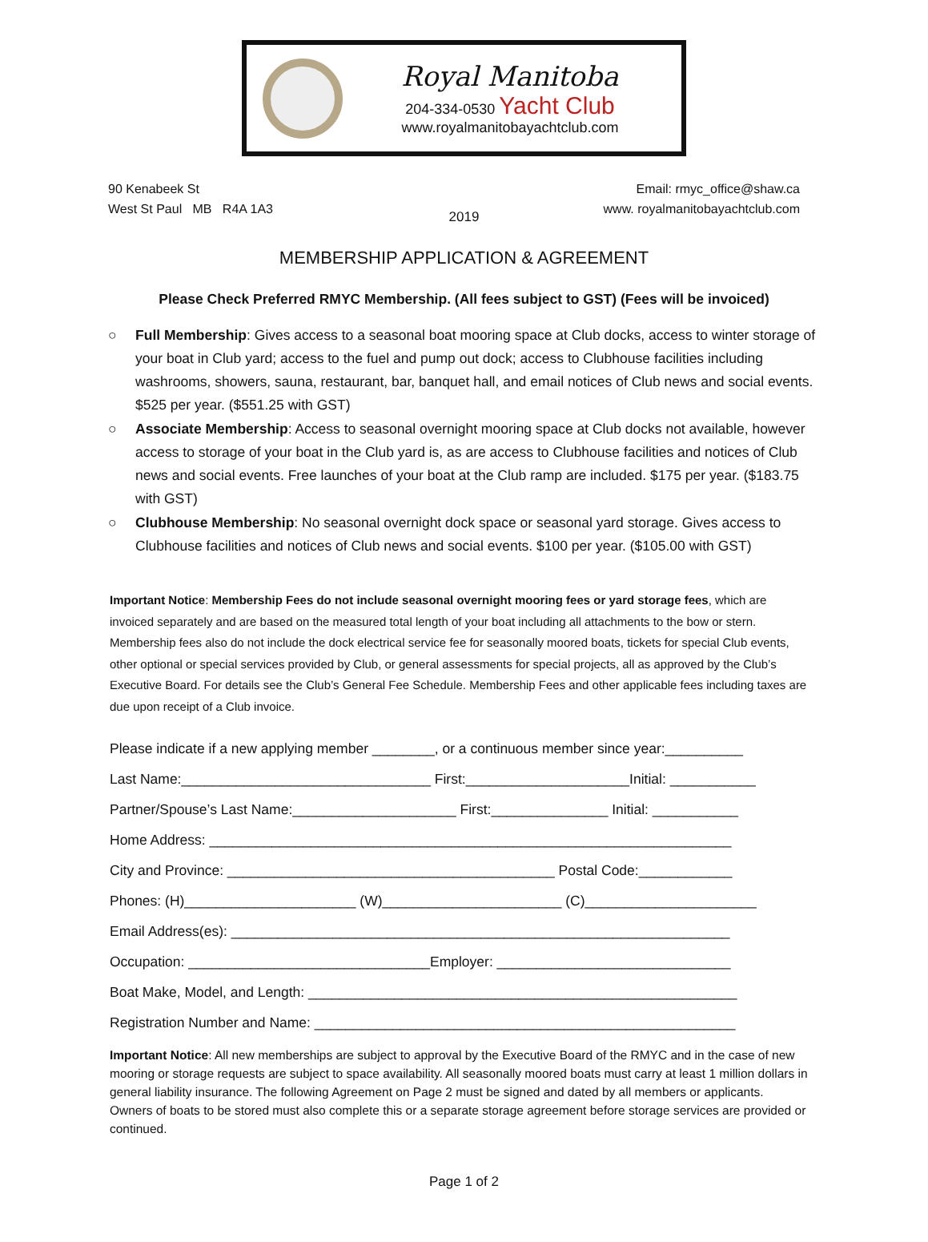Royal Manitoba
204-334-0530 Yacht Club
www.royalmanitobayachtclub.com
90 Kenabeek St
West St Paul MB R4A 1A3
Email: rmyc_office@shaw.ca
www. royalmanitobayachtclub.com
2019
MEMBERSHIP APPLICATION & AGREEMENT
Please Check Preferred RMYC Membership. (All fees subject to GST) (Fees will be invoiced)
○ Full Membership: Gives access to a seasonal boat mooring space at Club docks, access to winter storage of your boat in Club yard; access to the fuel and pump out dock; access to Clubhouse facilities including washrooms, showers, sauna, restaurant, bar, banquet hall, and email notices of Club news and social events. $525 per year. ($551.25 with GST)
○ Associate Membership: Access to seasonal overnight mooring space at Club docks not available, however access to storage of your boat in the Club yard is, as are access to Clubhouse facilities and notices of Club news and social events. Free launches of your boat at the Club ramp are included. $175 per year. ($183.75 with GST)
○ Clubhouse Membership: No seasonal overnight dock space or seasonal yard storage. Gives access to Clubhouse facilities and notices of Club news and social events. $100 per year. ($105.00 with GST)
Important Notice: Membership Fees do not include seasonal overnight mooring fees or yard storage fees, which are invoiced separately and are based on the measured total length of your boat including all attachments to the bow or stern. Membership fees also do not include the dock electrical service fee for seasonally moored boats, tickets for special Club events, other optional or special services provided by Club, or general assessments for special projects, all as approved by the Club’s Executive Board. For details see the Club’s General Fee Schedule. Membership Fees and other applicable fees including taxes are due upon receipt of a Club invoice.
Please indicate if a new applying member ________, or a continuous member since year:__________
Last Name:________________________________ First:_____________________Initial: ___________
Partner/Spouse’s Last Name:_____________________ First:_______________ Initial: ___________
Home Address: ___________________________________________________________________
City and Province: __________________________________________ Postal Code:____________
Phones: (H)______________________ (W)_______________________ (C)______________________
Email Address(es): ________________________________________________________________
Occupation: _______________________________Employer: ______________________________
Boat Make, Model, and Length: _______________________________________________________
Registration Number and Name: ______________________________________________________
Important Notice: All new memberships are subject to approval by the Executive Board of the RMYC and in the case of new mooring or storage requests are subject to space availability. All seasonally moored boats must carry at least 1 million dollars in general liability insurance. The following Agreement on Page 2 must be signed and dated by all members or applicants. Owners of boats to be stored must also complete this or a separate storage agreement before storage services are provided or continued.
Page 1 of 2